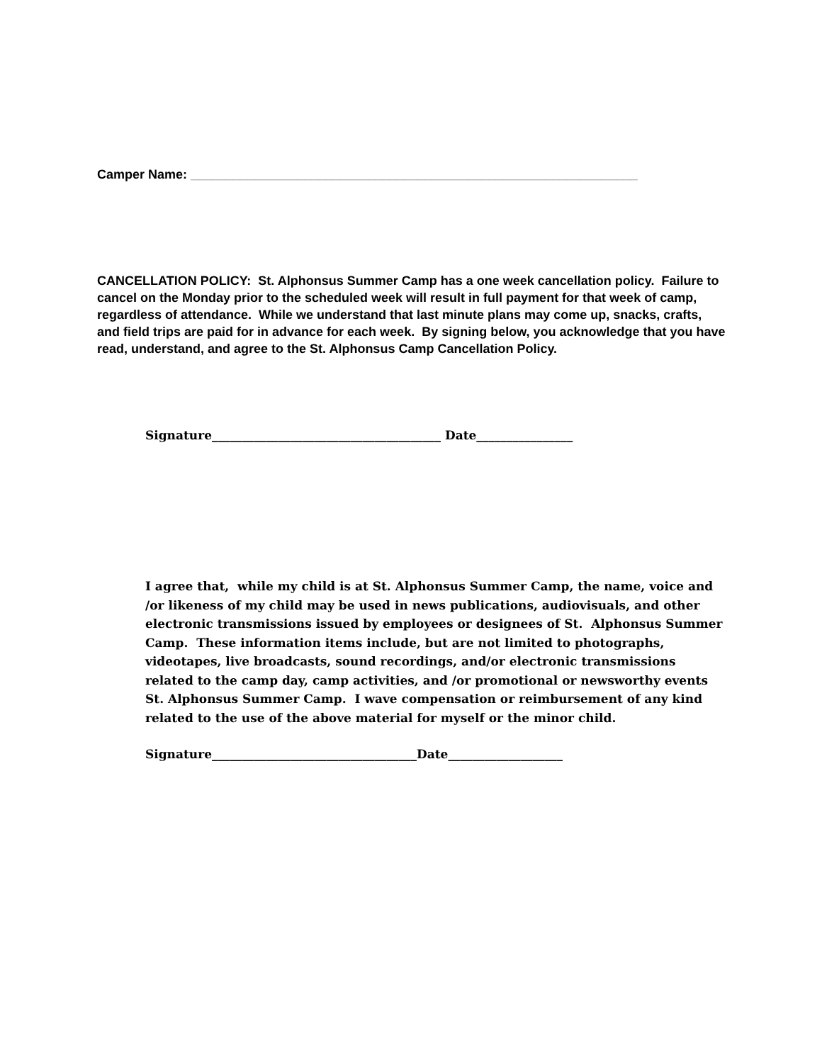Camper Name: _______________________________________________________________
CANCELLATION POLICY: St. Alphonsus Summer Camp has a one week cancellation policy. Failure to cancel on the Monday prior to the scheduled week will result in full payment for that week of camp, regardless of attendance. While we understand that last minute plans may come up, snacks, crafts, and field trips are paid for in advance for each week. By signing below, you acknowledge that you have read, understand, and agree to the St. Alphonsus Camp Cancellation Policy.
Signature______________________________________ Date________________
I agree that, while my child is at St. Alphonsus Summer Camp, the name, voice and /or likeness of my child may be used in news publications, audiovisuals, and other electronic transmissions issued by employees or designees of St. Alphonsus Summer Camp. These information items include, but are not limited to photographs, videotapes, live broadcasts, sound recordings, and/or electronic transmissions related to the camp day, camp activities, and /or promotional or newsworthy events St. Alphonsus Summer Camp. I wave compensation or reimbursement of any kind related to the use of the above material for myself or the minor child.
Signature__________________________________Date___________________